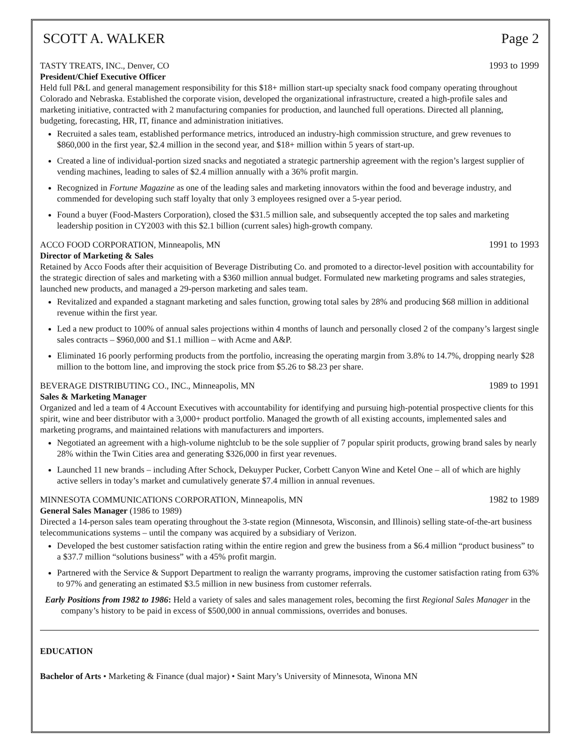SCOTT A. WALKER Page 2
TASTY TREATS, INC., Denver, CO 1993 to 1999
President/Chief Executive Officer
Held full P&L and general management responsibility for this $18+ million start-up specialty snack food company operating throughout Colorado and Nebraska. Established the corporate vision, developed the organizational infrastructure, created a high-profile sales and marketing initiative, contracted with 2 manufacturing companies for production, and launched full operations. Directed all planning, budgeting, forecasting, HR, IT, finance and administration initiatives.
Recruited a sales team, established performance metrics, introduced an industry-high commission structure, and grew revenues to $860,000 in the first year, $2.4 million in the second year, and $18+ million within 5 years of start-up.
Created a line of individual-portion sized snacks and negotiated a strategic partnership agreement with the region’s largest supplier of vending machines, leading to sales of $2.4 million annually with a 36% profit margin.
Recognized in Fortune Magazine as one of the leading sales and marketing innovators within the food and beverage industry, and commended for developing such staff loyalty that only 3 employees resigned over a 5-year period.
Found a buyer (Food-Masters Corporation), closed the $31.5 million sale, and subsequently accepted the top sales and marketing leadership position in CY2003 with this $2.1 billion (current sales) high-growth company.
ACCO FOOD CORPORATION, Minneapolis, MN 1991 to 1993
Director of Marketing & Sales
Retained by Acco Foods after their acquisition of Beverage Distributing Co. and promoted to a director-level position with accountability for the strategic direction of sales and marketing with a $360 million annual budget. Formulated new marketing programs and sales strategies, launched new products, and managed a 29-person marketing and sales team.
Revitalized and expanded a stagnant marketing and sales function, growing total sales by 28% and producing $68 million in additional revenue within the first year.
Led a new product to 100% of annual sales projections within 4 months of launch and personally closed 2 of the company’s largest single sales contracts – $960,000 and $1.1 million – with Acme and A&P.
Eliminated 16 poorly performing products from the portfolio, increasing the operating margin from 3.8% to 14.7%, dropping nearly $28 million to the bottom line, and improving the stock price from $5.26 to $8.23 per share.
BEVERAGE DISTRIBUTING CO., INC., Minneapolis, MN 1989 to 1991
Sales & Marketing Manager
Organized and led a team of 4 Account Executives with accountability for identifying and pursuing high-potential prospective clients for this spirit, wine and beer distributor with a 3,000+ product portfolio. Managed the growth of all existing accounts, implemented sales and marketing programs, and maintained relations with manufacturers and importers.
Negotiated an agreement with a high-volume nightclub to be the sole supplier of 7 popular spirit products, growing brand sales by nearly 28% within the Twin Cities area and generating $326,000 in first year revenues.
Launched 11 new brands – including After Schock, Dekuyper Pucker, Corbett Canyon Wine and Ketel One – all of which are highly active sellers in today’s market and cumulatively generate $7.4 million in annual revenues.
MINNESOTA COMMUNICATIONS CORPORATION, Minneapolis, MN 1982 to 1989
General Sales Manager (1986 to 1989)
Directed a 14-person sales team operating throughout the 3-state region (Minnesota, Wisconsin, and Illinois) selling state-of-the-art business telecommunications systems – until the company was acquired by a subsidiary of Verizon.
Developed the best customer satisfaction rating within the entire region and grew the business from a $6.4 million “product business” to a $37.7 million “solutions business” with a 45% profit margin.
Partnered with the Service & Support Department to realign the warranty programs, improving the customer satisfaction rating from 63% to 97% and generating an estimated $3.5 million in new business from customer referrals.
Early Positions from 1982 to 1986: Held a variety of sales and sales management roles, becoming the first Regional Sales Manager in the company’s history to be paid in excess of $500,000 in annual commissions, overrides and bonuses.
EDUCATION
Bachelor of Arts • Marketing & Finance (dual major) • Saint Mary’s University of Minnesota, Winona MN